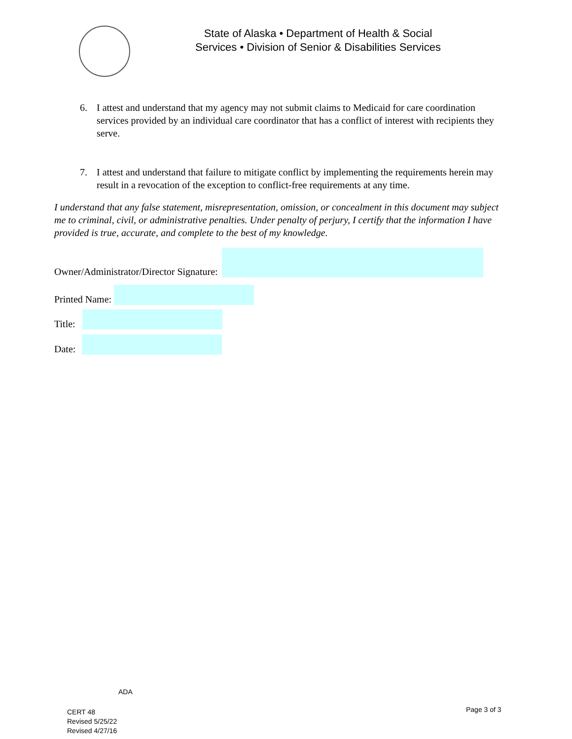State of Alaska • Department of Health & Social Services • Division of Senior & Disabilities Services
6. I attest and understand that my agency may not submit claims to Medicaid for care coordination services provided by an individual care coordinator that has a conflict of interest with recipients they serve.
7. I attest and understand that failure to mitigate conflict by implementing the requirements herein may result in a revocation of the exception to conflict-free requirements at any time.
I understand that any false statement, misrepresentation, omission, or concealment in this document may subject me to criminal, civil, or administrative penalties. Under penalty of perjury, I certify that the information I have provided is true, accurate, and complete to the best of my knowledge.
Owner/Administrator/Director Signature:
Printed Name:
Title:
Date:
ADA
CERT 48
Revised 5/25/22
Revised 4/27/16
Page 3 of 3